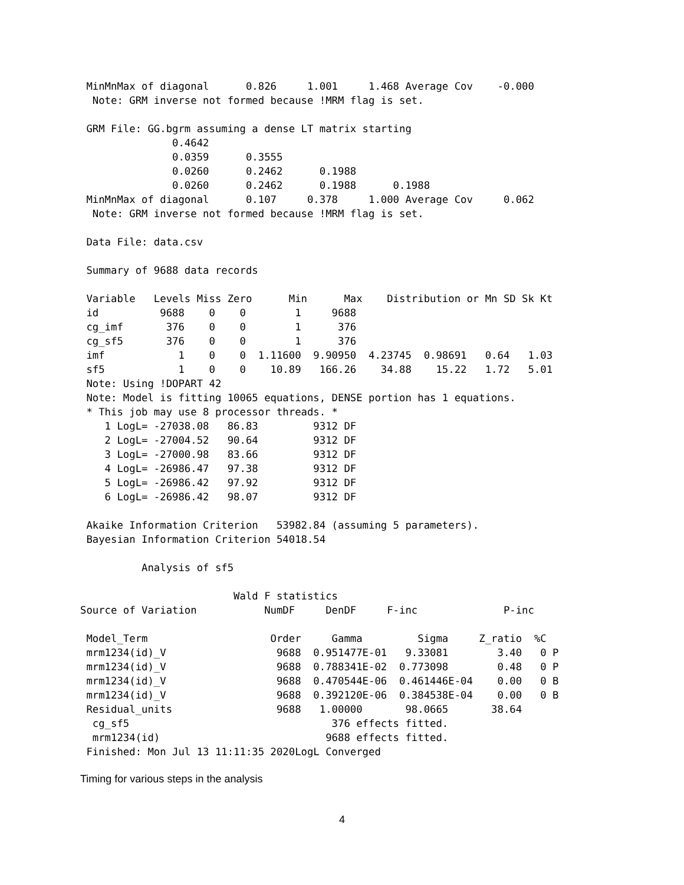MinMnMax of diagonal      0.826     1.001     1.468 Average Cov    -0.000
  Note: GRM inverse not formed because !MRM flag is set.

 GRM File: GG.bgrm assuming a dense LT matrix starting
               0.4642
               0.0359      0.3555
               0.0260      0.2462      0.1988
               0.0260      0.2462      0.1988      0.1988
 MinMnMax of diagonal      0.107     0.378     1.000 Average Cov     0.062
  Note: GRM inverse not formed because !MRM flag is set.

 Data File: data.csv

 Summary of 9688 data records

 Variable   Levels Miss Zero      Min      Max    Distribution or Mn SD Sk Kt
 id          9688    0    0        1     9688
 cg_imf       376    0    0        1      376
 cg_sf5       376    0    0        1      376
 imf            1    0    0  1.11600  9.90950  4.23745  0.98691   0.64   1.03
 sf5            1    0    0    10.89   166.26    34.88    15.22   1.72   5.01
 Note: Using !DOPART 42
 Note: Model is fitting 10065 equations, DENSE portion has 1 equations.
 * This job may use 8 processor threads. *
    1 LogL= -27038.08   86.83         9312 DF
    2 LogL= -27004.52   90.64         9312 DF
    3 LogL= -27000.98   83.66         9312 DF
    4 LogL= -26986.47   97.38         9312 DF
    5 LogL= -26986.42   97.92         9312 DF
    6 LogL= -26986.42   98.07         9312 DF

 Akaike Information Criterion   53982.84 (assuming 5 parameters).
 Bayesian Information Criterion 54018.54

          Analysis of sf5

                         Wald F statistics
Source of Variation           NumDF     DenDF     F-inc              P-inc

 Model_Term                    Order     Gamma         Sigma     Z_ratio  %C
 mrm1234(id)_V                  9688  0.951477E-01   9.33081        3.40   0 P
 mrm1234(id)_V                  9688  0.788341E-02  0.773098        0.48   0 P
 mrm1234(id)_V                  9688  0.470544E-06  0.461446E-04    0.00   0 B
 mrm1234(id)_V                  9688  0.392120E-06  0.384538E-04    0.00   0 B
 Residual_units                 9688   1.00000       98.0665       38.64
  cg_sf5                                 376 effects fitted.
  mrm1234(id)                           9688 effects fitted.
 Finished: Mon Jul 13 11:11:35 2020LogL Converged
Timing for various steps in the analysis
4